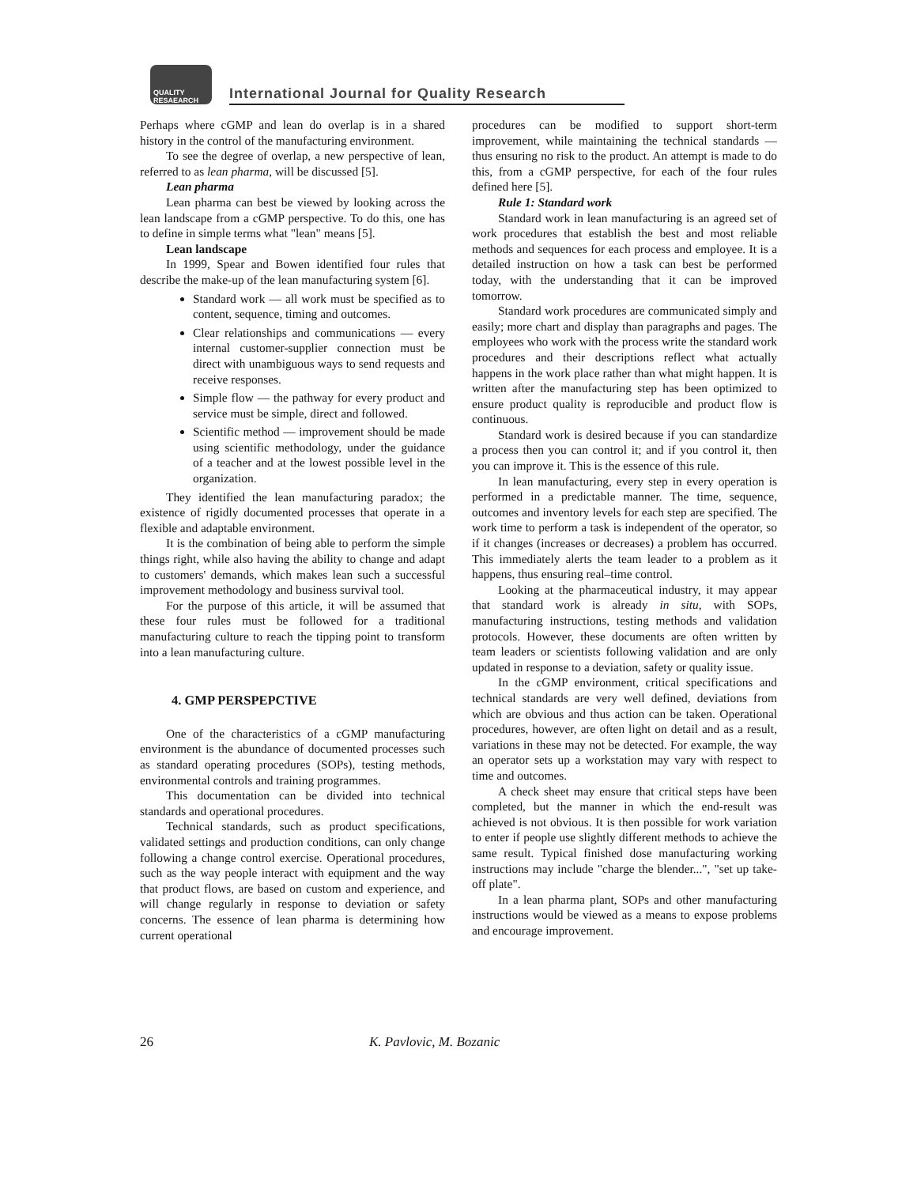QUALITY RESAEARCH
International Journal for Quality Research
Perhaps where cGMP and lean do overlap is in a shared history in the control of the manufacturing environment.
To see the degree of overlap, a new perspective of lean, referred to as lean pharma, will be discussed [5].
Lean pharma
Lean pharma can best be viewed by looking across the lean landscape from a cGMP perspective. To do this, one has to define in simple terms what "lean" means [5].
Lean landscape
In 1999, Spear and Bowen identified four rules that describe the make-up of the lean manufacturing system [6].
Standard work — all work must be specified as to content, sequence, timing and outcomes.
Clear relationships and communications — every internal customer-supplier connection must be direct with unambiguous ways to send requests and receive responses.
Simple flow — the pathway for every product and service must be simple, direct and followed.
Scientific method — improvement should be made using scientific methodology, under the guidance of a teacher and at the lowest possible level in the organization.
They identified the lean manufacturing paradox; the existence of rigidly documented processes that operate in a flexible and adaptable environment.
It is the combination of being able to perform the simple things right, while also having the ability to change and adapt to customers' demands, which makes lean such a successful improvement methodology and business survival tool.
For the purpose of this article, it will be assumed that these four rules must be followed for a traditional manufacturing culture to reach the tipping point to transform into a lean manufacturing culture.
4. GMP PERSPEPCTIVE
One of the characteristics of a cGMP manufacturing environment is the abundance of documented processes such as standard operating procedures (SOPs), testing methods, environmental controls and training programmes.
This documentation can be divided into technical standards and operational procedures.
Technical standards, such as product specifications, validated settings and production conditions, can only change following a change control exercise. Operational procedures, such as the way people interact with equipment and the way that product flows, are based on custom and experience, and will change regularly in response to deviation or safety concerns. The essence of lean pharma is determining how current operational
procedures can be modified to support short-term improvement, while maintaining the technical standards — thus ensuring no risk to the product. An attempt is made to do this, from a cGMP perspective, for each of the four rules defined here [5].
Rule 1: Standard work
Standard work in lean manufacturing is an agreed set of work procedures that establish the best and most reliable methods and sequences for each process and employee. It is a detailed instruction on how a task can best be performed today, with the understanding that it can be improved tomorrow.
Standard work procedures are communicated simply and easily; more chart and display than paragraphs and pages. The employees who work with the process write the standard work procedures and their descriptions reflect what actually happens in the work place rather than what might happen. It is written after the manufacturing step has been optimized to ensure product quality is reproducible and product flow is continuous.
Standard work is desired because if you can standardize a process then you can control it; and if you control it, then you can improve it. This is the essence of this rule.
In lean manufacturing, every step in every operation is performed in a predictable manner. The time, sequence, outcomes and inventory levels for each step are specified. The work time to perform a task is independent of the operator, so if it changes (increases or decreases) a problem has occurred. This immediately alerts the team leader to a problem as it happens, thus ensuring real–time control.
Looking at the pharmaceutical industry, it may appear that standard work is already in situ, with SOPs, manufacturing instructions, testing methods and validation protocols. However, these documents are often written by team leaders or scientists following validation and are only updated in response to a deviation, safety or quality issue.
In the cGMP environment, critical specifications and technical standards are very well defined, deviations from which are obvious and thus action can be taken. Operational procedures, however, are often light on detail and as a result, variations in these may not be detected. For example, the way an operator sets up a workstation may vary with respect to time and outcomes.
A check sheet may ensure that critical steps have been completed, but the manner in which the end-result was achieved is not obvious. It is then possible for work variation to enter if people use slightly different methods to achieve the same result. Typical finished dose manufacturing working instructions may include "charge the blender...", "set up take-off plate".
In a lean pharma plant, SOPs and other manufacturing instructions would be viewed as a means to expose problems and encourage improvement.
26 K. Pavlovic, M. Bozanic